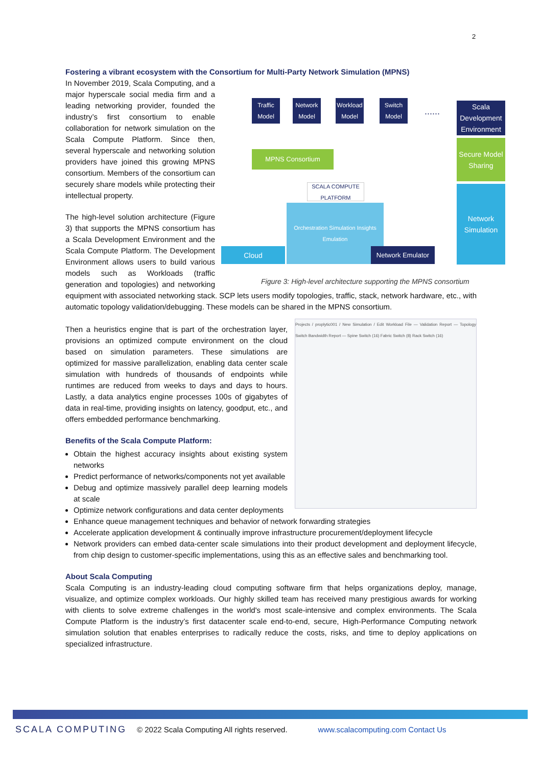2
Fostering a vibrant ecosystem with the Consortium for Multi-Party Network Simulation (MPNS)
Traffic Model
Network Model
Workload Model
Switch Model
......
Scala Development Environment
MPNS Consortium
Secure Model Sharing
Network Simulation
SCALA COMPUTE PLATFORM
Orchestration Simulation Insights Emulation
Cloud Network Emulator
Figure 3: High-level architecture supporting the MPNS consortium
In November 2019, Scala Computing, and a major hyperscale social media firm and a leading networking provider, founded the industry’s first consortium to enable collaboration for network simulation on the Scala Compute Platform. Since then, several hyperscale and networking solution providers have joined this growing MPNS consortium. Members of the consortium can securely share models while protecting their intellectual property.
The high-level solution architecture (Figure 3) that supports the MPNS consortium has a Scala Development Environment and the Scala Compute Platform. The Development Environment allows users to build various models such as Workloads (traffic generation and topologies) and networking equipment with associated networking stack. SCP lets users modify topologies, traffic, stack, network hardware, etc., with automatic topology validation/debugging. These models can be shared in the MPNS consortium.
Projects / proplytic001 / New Simulation / Edit Workload File — Validation Report — Topology Switch Bandwidth Report — Spine Switch (16) Fabric Switch (8) Rack Switch (16)
Then a heuristics engine that is part of the orchestration layer, provisions an optimized compute environment on the cloud based on simulation parameters. These simulations are optimized for massive parallelization, enabling data center scale simulation with hundreds of thousands of endpoints while runtimes are reduced from weeks to days and days to hours. Lastly, a data analytics engine processes 100s of gigabytes of data in real-time, providing insights on latency, goodput, etc., and offers embedded performance benchmarking.
Benefits of the Scala Compute Platform:
Obtain the highest accuracy insights about existing system networks
Predict performance of networks/components not yet available
Debug and optimize massively parallel deep learning models at scale
Optimize network configurations and data center deployments
Enhance queue management techniques and behavior of network forwarding strategies
Accelerate application development & continually improve infrastructure procurement/deployment lifecycle
Network providers can embed data-center scale simulations into their product development and deployment lifecycle, from chip design to customer-specific implementations, using this as an effective sales and benchmarking tool.
About Scala Computing
Scala Computing is an industry-leading cloud computing software firm that helps organizations deploy, manage, visualize, and optimize complex workloads. Our highly skilled team has received many prestigious awards for working with clients to solve extreme challenges in the world's most scale-intensive and complex environments. The Scala Compute Platform is the industry’s first datacenter scale end-to-end, secure, High-Performance Computing network simulation solution that enables enterprises to radically reduce the costs, risks, and time to deploy applications on specialized infrastructure.
SCALA COMPUTING © 2022 Scala Computing All rights reserved. www.scalacomputing.com Contact Us